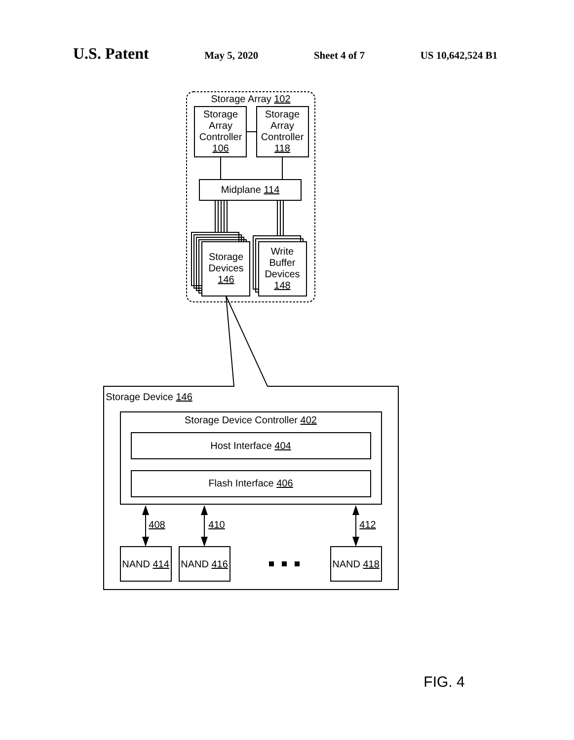U.S. Patent May 5, 2020 Sheet 4 of 7 US 10,642,524 B1
Storage Array 102
Storage Array Controller 106
Storage Array Controller 118
Midplane 114
Storage Devices 146
Write Buffer Devices 148
Storage Device 146
Storage Device Controller 402
Host Interface 404
Flash Interface 406
408
410
412
NAND 414
NAND 416
NAND 418
FIG. 4